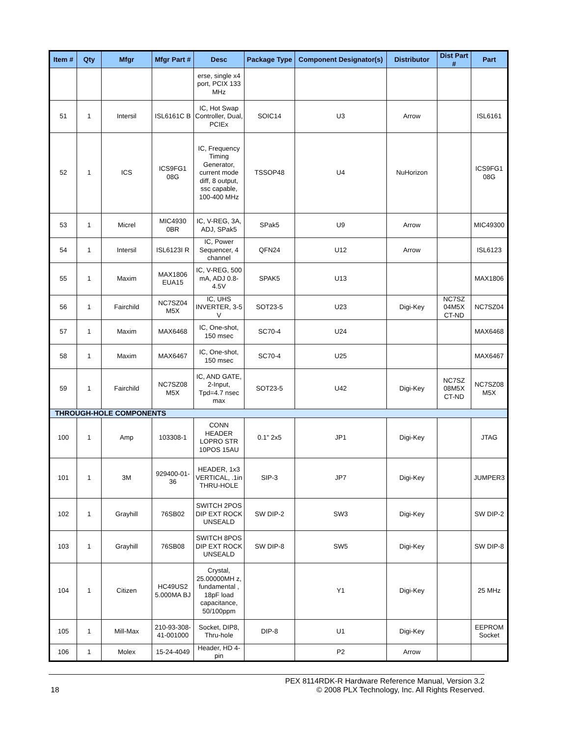| Item # | Qty | Mfgr | Mfgr Part # | Desc | Package Type | Component Designator(s) | Distributor | Dist Part # | Part |
| --- | --- | --- | --- | --- | --- | --- | --- | --- | --- |
| | | | | erse, single x4 port, PCIX 133 MHz | | | | | |
| 51 | 1 | Intersil | ISL6161C B | IC, Hot Swap Controller, Dual, PCIEx | SOIC14 | U3 | Arrow | | ISL6161 |
| 52 | 1 | ICS | ICS9FG1 08G | IC, Frequency Timing Generator, current mode diff, 8 output, ssc capable, 100-400 MHz | TSSOP48 | U4 | NuHorizon | | ICS9FG1 08G |
| 53 | 1 | Micrel | MIC4930 0BR | IC, V-REG, 3A, ADJ, SPak5 | SPak5 | U9 | Arrow | | MIC49300 |
| 54 | 1 | Intersil | ISL6123I R | IC, Power Sequencer, 4 channel | QFN24 | U12 | Arrow | | ISL6123 |
| 55 | 1 | Maxim | MAX1806 EUA15 | IC, V-REG, 500 mA, ADJ 0.8-4.5V | SPAK5 | U13 | | | MAX1806 |
| 56 | 1 | Fairchild | NC7SZ04 M5X | IC, UHS INVERTER, 3-5 V | SOT23-5 | U23 | Digi-Key | NC7SZ 04M5X CT-ND | NC7SZ04 |
| 57 | 1 | Maxim | MAX6468 | IC, One-shot, 150 msec | SC70-4 | U24 | | | MAX6468 |
| 58 | 1 | Maxim | MAX6467 | IC, One-shot, 150 msec | SC70-4 | U25 | | | MAX6467 |
| 59 | 1 | Fairchild | NC7SZ08 M5X | IC, AND GATE, 2-Input, Tpd=4.7 nsec max | SOT23-5 | U42 | Digi-Key | NC7SZ 08M5X CT-ND | NC7SZ08 M5X |
| THROUGH-HOLE COMPONENTS | | | | | | | | | |
| 100 | 1 | Amp | 103308-1 | CONN HEADER LOPRO STR 10POS 15AU | 0.1" 2x5 | JP1 | Digi-Key | | JTAG |
| 101 | 1 | 3M | 929400-01-36 | HEADER, 1x3 VERTICAL, .1in THRU-HOLE | SIP-3 | JP7 | Digi-Key | | JUMPER3 |
| 102 | 1 | Grayhill | 76SB02 | SWITCH 2POS DIP EXT ROCK UNSEALD | SW DIP-2 | SW3 | Digi-Key | | SW DIP-2 |
| 103 | 1 | Grayhill | 76SB08 | SWITCH 8POS DIP EXT ROCK UNSEALD | SW DIP-8 | SW5 | Digi-Key | | SW DIP-8 |
| 104 | 1 | Citizen | HC49US2 5.000MA BJ | Crystal, 25.00000MH z, fundamental , 18pF load capacitance, 50/100ppm | | Y1 | Digi-Key | | 25 MHz |
| 105 | 1 | Mill-Max | 210-93-308-41-001000 | Socket, DIP8, Thru-hole | DIP-8 | U1 | Digi-Key | | EEPROM Socket |
| 106 | 1 | Molex | 15-24-4049 | Header, HD 4-pin | | P2 | Arrow | | |
PEX 8114RDK-R Hardware Reference Manual, Version 3.2
18 © 2008 PLX Technology, Inc. All Rights Reserved.